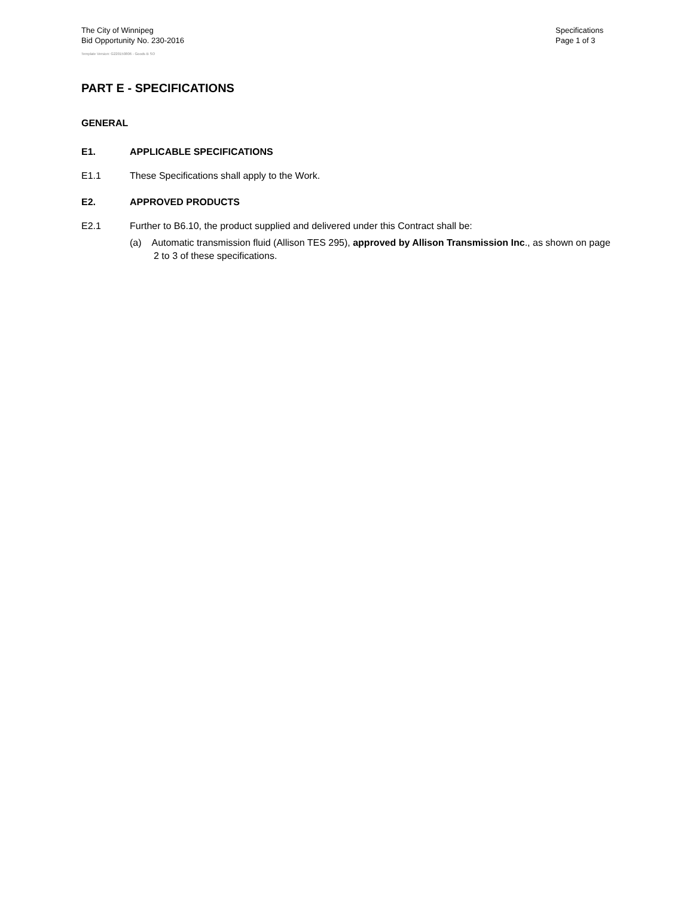The City of Winnipeg
Bid Opportunity No. 230-2016
Template Version: G220150806 - Goods B SO
Specifications
Page 1 of 3
PART E - SPECIFICATIONS
GENERAL
E1. APPLICABLE SPECIFICATIONS
E1.1 These Specifications shall apply to the Work.
E2. APPROVED PRODUCTS
E2.1 Further to B6.10, the product supplied and delivered under this Contract shall be:
(a) Automatic transmission fluid (Allison TES 295), approved by Allison Transmission Inc., as shown on page 2 to 3 of these specifications.